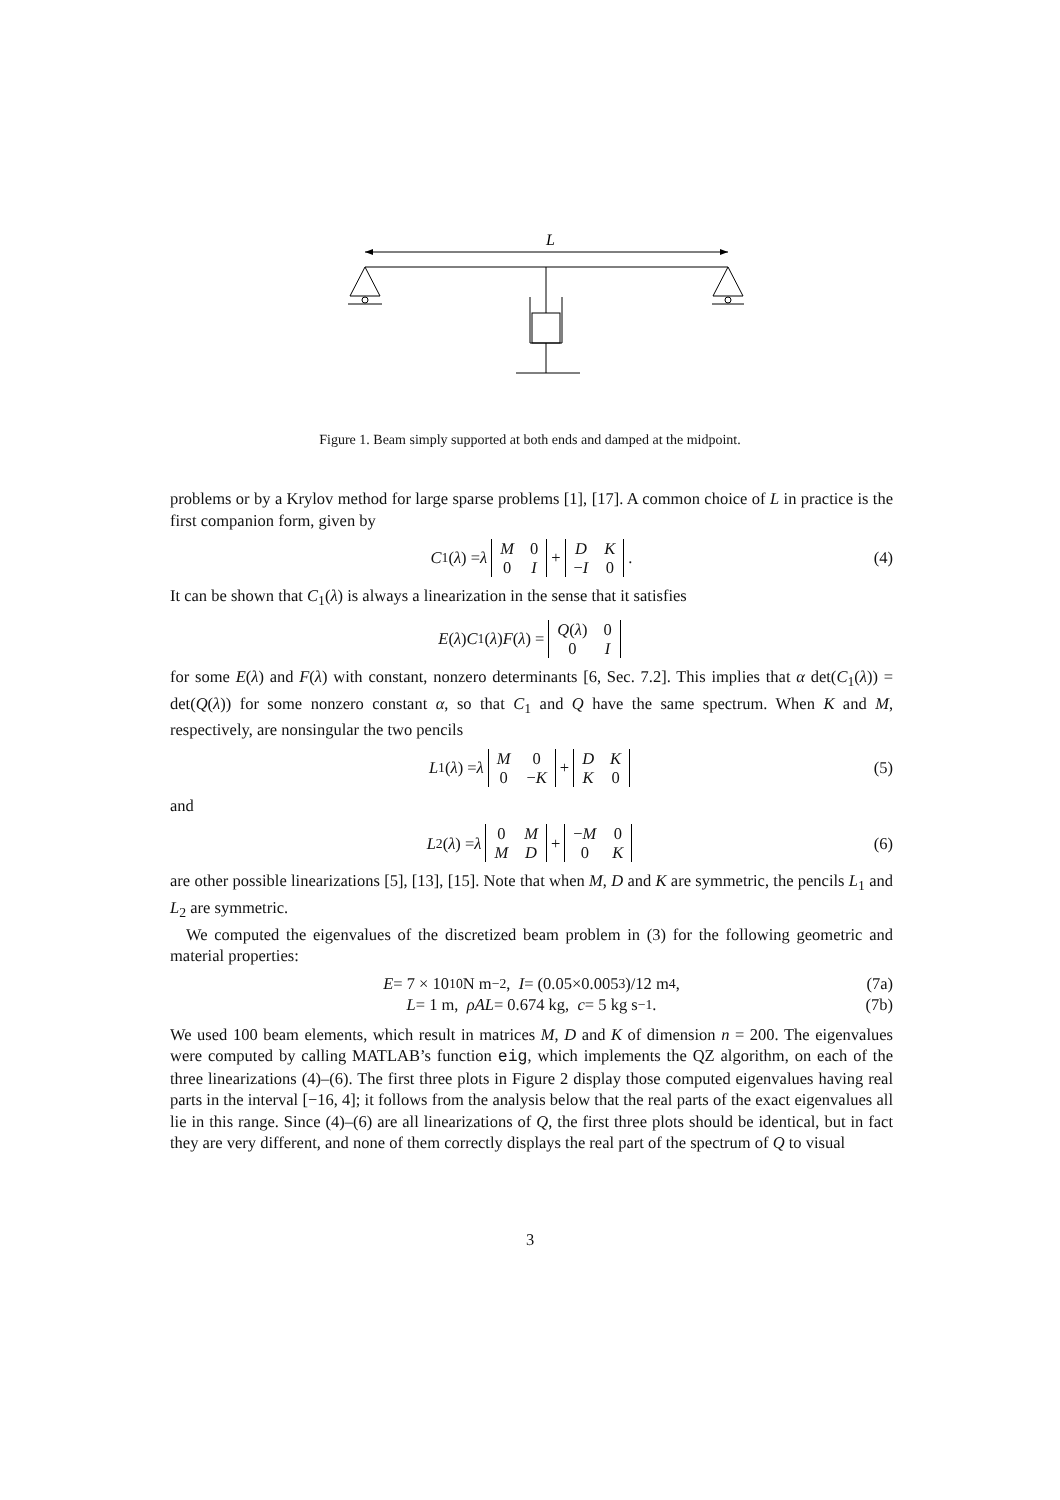L
Figure 1. Beam simply supported at both ends and damped at the midpoint.
problems or by a Krylov method for large sparse problems [1], [17]. A common choice of L in practice is the first companion form, given by
C<sub>1</sub>(λ) = λ
| M | 0 |
| 0 | I |
+
| D | K |
| − I | 0 |
. (4)
It can be shown that C<sub>1</sub>(λ) is always a linearization in the sense that it satisfies
E (λ) C<sub>1</sub>(λ) F (λ) =
| Q ( λ ) | 0 |
| 0 | I |
for some E(λ) and F(λ) with constant, nonzero determinants [6, Sec. 7.2]. This implies that α det(C<sub>1</sub>(λ)) = det(Q(λ)) for some nonzero constant α, so that C<sub>1</sub> and Q have the same spectrum. When K and M, respectively, are nonsingular the two pencils
L<sub>1</sub>(λ) = λ
| M | 0 |
| 0 | − K |
+
| D | K |
| K | 0 |
(5)
and
L<sub>2</sub>(λ) = λ
| 0 | M |
| M | D |
+
| − M | 0 |
| 0 | K |
(6)
are other possible linearizations [5], [13], [15]. Note that when M, D and K are symmetric, the pencils L<sub>1</sub> and L<sub>2</sub> are symmetric.
We computed the eigenvalues of the discretized beam problem in (3) for the following geometric and material properties:
E = 7 × 10<sup>10</sup> N m<sup>−2</sup>, I = (0.05×0.005<sup>3</sup>)/12 m<sup>4</sup>, (7a)
L = 1 m, ρAL = 0.674 kg, c = 5 kg s<sup>−1</sup>. (7b)
We used 100 beam elements, which result in matrices M, D and K of dimension n = 200. The eigenvalues were computed by calling MATLAB’s function eig, which implements the QZ algorithm, on each of the three linearizations (4)–(6). The first three plots in Figure 2 display those computed eigenvalues having real parts in the interval [−16, 4]; it follows from the analysis below that the real parts of the exact eigenvalues all lie in this range. Since (4)–(6) are all linearizations of Q, the first three plots should be identical, but in fact they are very different, and none of them correctly displays the real part of the spectrum of Q to visual
3